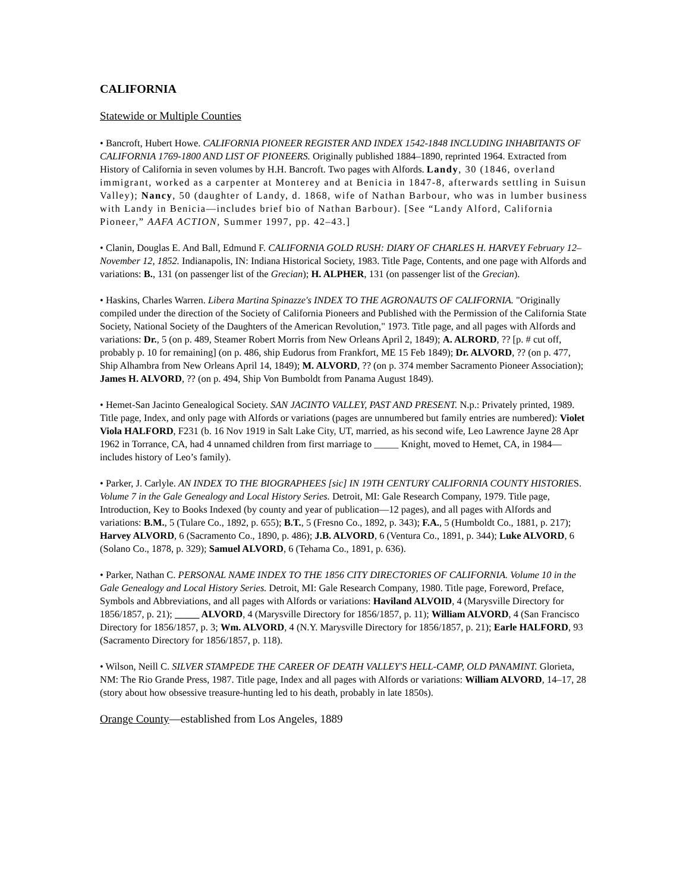CALIFORNIA
Statewide or Multiple Counties
• Bancroft, Hubert Howe. CALIFORNIA PIONEER REGISTER AND INDEX 1542-1848 INCLUDING INHABITANTS OF CALIFORNIA 1769-1800 AND LIST OF PIONEERS. Originally published 1884–1890, reprinted 1964. Extracted from History of California in seven volumes by H.H. Bancroft. Two pages with Alfords. Landy, 30 (1846, overland immigrant, worked as a carpenter at Monterey and at Benicia in 1847-8, afterwards settling in Suisun Valley); Nancy, 50 (daughter of Landy, d. 1868, wife of Nathan Barbour, who was in lumber business with Landy in Benicia—includes brief bio of Nathan Barbour). [See “Landy Alford, California Pioneer,” AAFA ACTION, Summer 1997, pp. 42–43.]
• Clanin, Douglas E. And Ball, Edmund F. CALIFORNIA GOLD RUSH: DIARY OF CHARLES H. HARVEY February 12–November 12, 1852. Indianapolis, IN: Indiana Historical Society, 1983. Title Page, Contents, and one page with Alfords and variations: B., 131 (on passenger list of the Grecian); H. ALPHER, 131 (on passenger list of the Grecian).
• Haskins, Charles Warren. Libera Martina Spinazze's INDEX TO THE AGRONAUTS OF CALIFORNIA. "Originally compiled under the direction of the Society of California Pioneers and Published with the Permission of the California State Society, National Society of the Daughters of the American Revolution," 1973. Title page, and all pages with Alfords and variations: Dr., 5 (on p. 489, Steamer Robert Morris from New Orleans April 2, 1849); A. ALRORD, ?? [p. # cut off, probably p. 10 for remaining] (on p. 486, ship Eudorus from Frankfort, ME 15 Feb 1849); Dr. ALVORD, ?? (on p. 477, Ship Alhambra from New Orleans April 14, 1849); M. ALVORD, ?? (on p. 374 member Sacramento Pioneer Association); James H. ALVORD, ?? (on p. 494, Ship Von Bumboldt from Panama August 1849).
• Hemet-San Jacinto Genealogical Society. SAN JACINTO VALLEY, PAST AND PRESENT. N.p.: Privately printed, 1989. Title page, Index, and only page with Alfords or variations (pages are unnumbered but family entries are numbered): Violet Viola HALFORD, F231 (b. 16 Nov 1919 in Salt Lake City, UT, married, as his second wife, Leo Lawrence Jayne 28 Apr 1962 in Torrance, CA, had 4 unnamed children from first marriage to _____ Knight, moved to Hemet, CA, in 1984—includes history of Leo’s family).
• Parker, J. Carlyle. AN INDEX TO THE BIOGRAPHEES [sic] IN 19TH CENTURY CALIFORNIA COUNTY HISTORIES. Volume 7 in the Gale Genealogy and Local History Series. Detroit, MI: Gale Research Company, 1979. Title page, Introduction, Key to Books Indexed (by county and year of publication—12 pages), and all pages with Alfords and variations: B.M., 5 (Tulare Co., 1892, p. 655); B.T., 5 (Fresno Co., 1892, p. 343); F.A., 5 (Humboldt Co., 1881, p. 217); Harvey ALVORD, 6 (Sacramento Co., 1890, p. 486); J.B. ALVORD, 6 (Ventura Co., 1891, p. 344); Luke ALVORD, 6 (Solano Co., 1878, p. 329); Samuel ALVORD, 6 (Tehama Co., 1891, p. 636).
• Parker, Nathan C. PERSONAL NAME INDEX TO THE 1856 CITY DIRECTORIES OF CALIFORNIA. Volume 10 in the Gale Genealogy and Local History Series. Detroit, MI: Gale Research Company, 1980. Title page, Foreword, Preface, Symbols and Abbreviations, and all pages with Alfords or variations: Haviland ALVOID, 4 (Marysville Directory for 1856/1857, p. 21); _____ ALVORD, 4 (Marysville Directory for 1856/1857, p. 11); William ALVORD, 4 (San Francisco Directory for 1856/1857, p. 3; Wm. ALVORD, 4 (N.Y. Marysville Directory for 1856/1857, p. 21); Earle HALFORD, 93 (Sacramento Directory for 1856/1857, p. 118).
• Wilson, Neill C. SILVER STAMPEDE THE CAREER OF DEATH VALLEY'S HELL-CAMP, OLD PANAMINT. Glorieta, NM: The Rio Grande Press, 1987. Title page, Index and all pages with Alfords or variations: William ALVORD, 14–17, 28 (story about how obsessive treasure-hunting led to his death, probably in late 1850s).
Orange County—established from Los Angeles, 1889